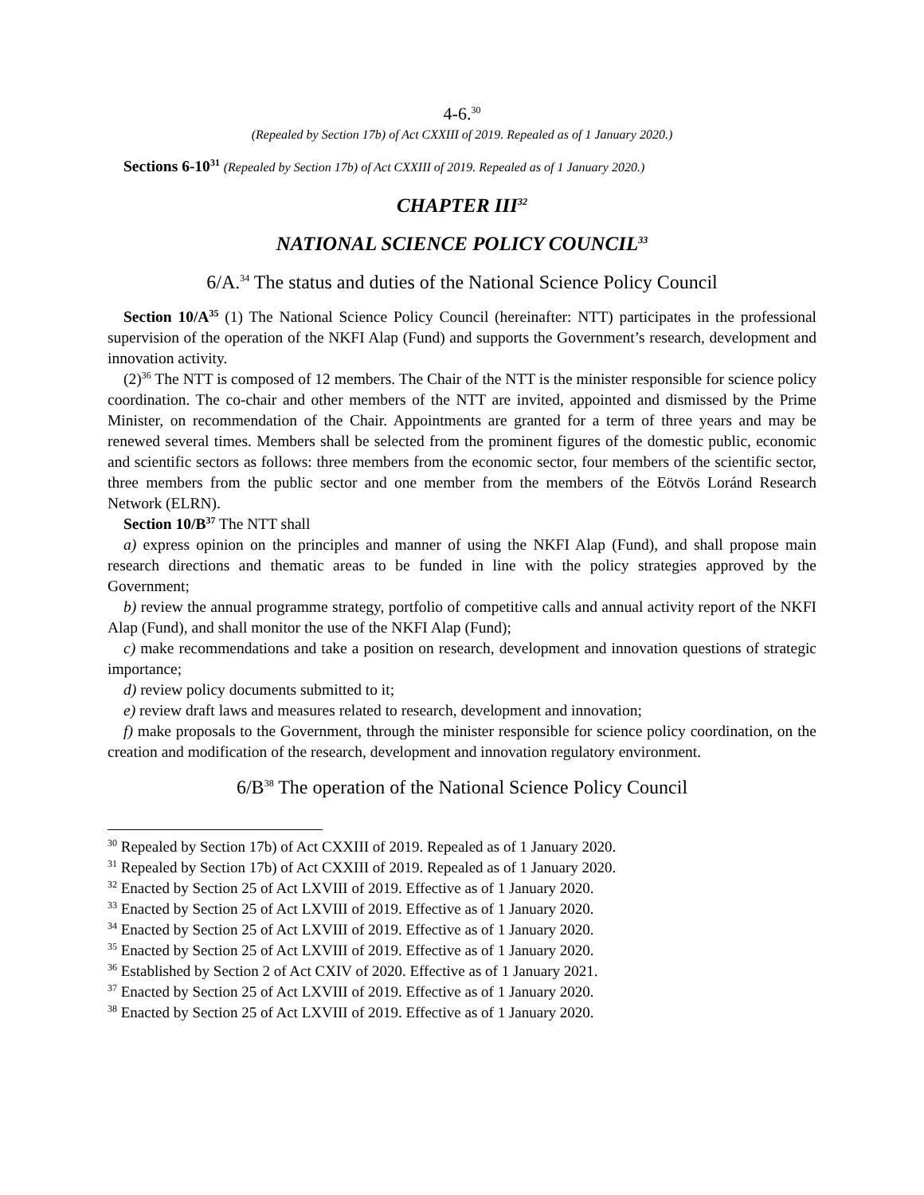4-6.<sup>30</sup>
(Repealed by Section 17b) of Act CXXIII of 2019. Repealed as of 1 January 2020.)
Sections 6-10<sup>31</sup> (Repealed by Section 17b) of Act CXXIII of 2019. Repealed as of 1 January 2020.)
CHAPTER III<sup>32</sup>
NATIONAL SCIENCE POLICY COUNCIL<sup>33</sup>
6/A.<sup>34</sup> The status and duties of the National Science Policy Council
Section 10/A<sup>35</sup> (1) The National Science Policy Council (hereinafter: NTT) participates in the professional supervision of the operation of the NKFI Alap (Fund) and supports the Government’s research, development and innovation activity.
(2)<sup>36</sup> The NTT is composed of 12 members. The Chair of the NTT is the minister responsible for science policy coordination. The co-chair and other members of the NTT are invited, appointed and dismissed by the Prime Minister, on recommendation of the Chair. Appointments are granted for a term of three years and may be renewed several times. Members shall be selected from the prominent figures of the domestic public, economic and scientific sectors as follows: three members from the economic sector, four members of the scientific sector, three members from the public sector and one member from the members of the Eötvös Loránd Research Network (ELRN).
Section 10/B<sup>37</sup> The NTT shall
a) express opinion on the principles and manner of using the NKFI Alap (Fund), and shall propose main research directions and thematic areas to be funded in line with the policy strategies approved by the Government;
b) review the annual programme strategy, portfolio of competitive calls and annual activity report of the NKFI Alap (Fund), and shall monitor the use of the NKFI Alap (Fund);
c) make recommendations and take a position on research, development and innovation questions of strategic importance;
d) review policy documents submitted to it;
e) review draft laws and measures related to research, development and innovation;
f) make proposals to the Government, through the minister responsible for science policy coordination, on the creation and modification of the research, development and innovation regulatory environment.
6/B<sup>38</sup> The operation of the National Science Policy Council
<sup>30</sup> Repealed by Section 17b) of Act CXXIII of 2019. Repealed as of 1 January 2020.
<sup>31</sup> Repealed by Section 17b) of Act CXXIII of 2019. Repealed as of 1 January 2020.
<sup>32</sup> Enacted by Section 25 of Act LXVIII of 2019. Effective as of 1 January 2020.
<sup>33</sup> Enacted by Section 25 of Act LXVIII of 2019. Effective as of 1 January 2020.
<sup>34</sup> Enacted by Section 25 of Act LXVIII of 2019. Effective as of 1 January 2020.
<sup>35</sup> Enacted by Section 25 of Act LXVIII of 2019. Effective as of 1 January 2020.
<sup>36</sup> Established by Section 2 of Act CXIV of 2020. Effective as of 1 January 2021.
<sup>37</sup> Enacted by Section 25 of Act LXVIII of 2019. Effective as of 1 January 2020.
<sup>38</sup> Enacted by Section 25 of Act LXVIII of 2019. Effective as of 1 January 2020.